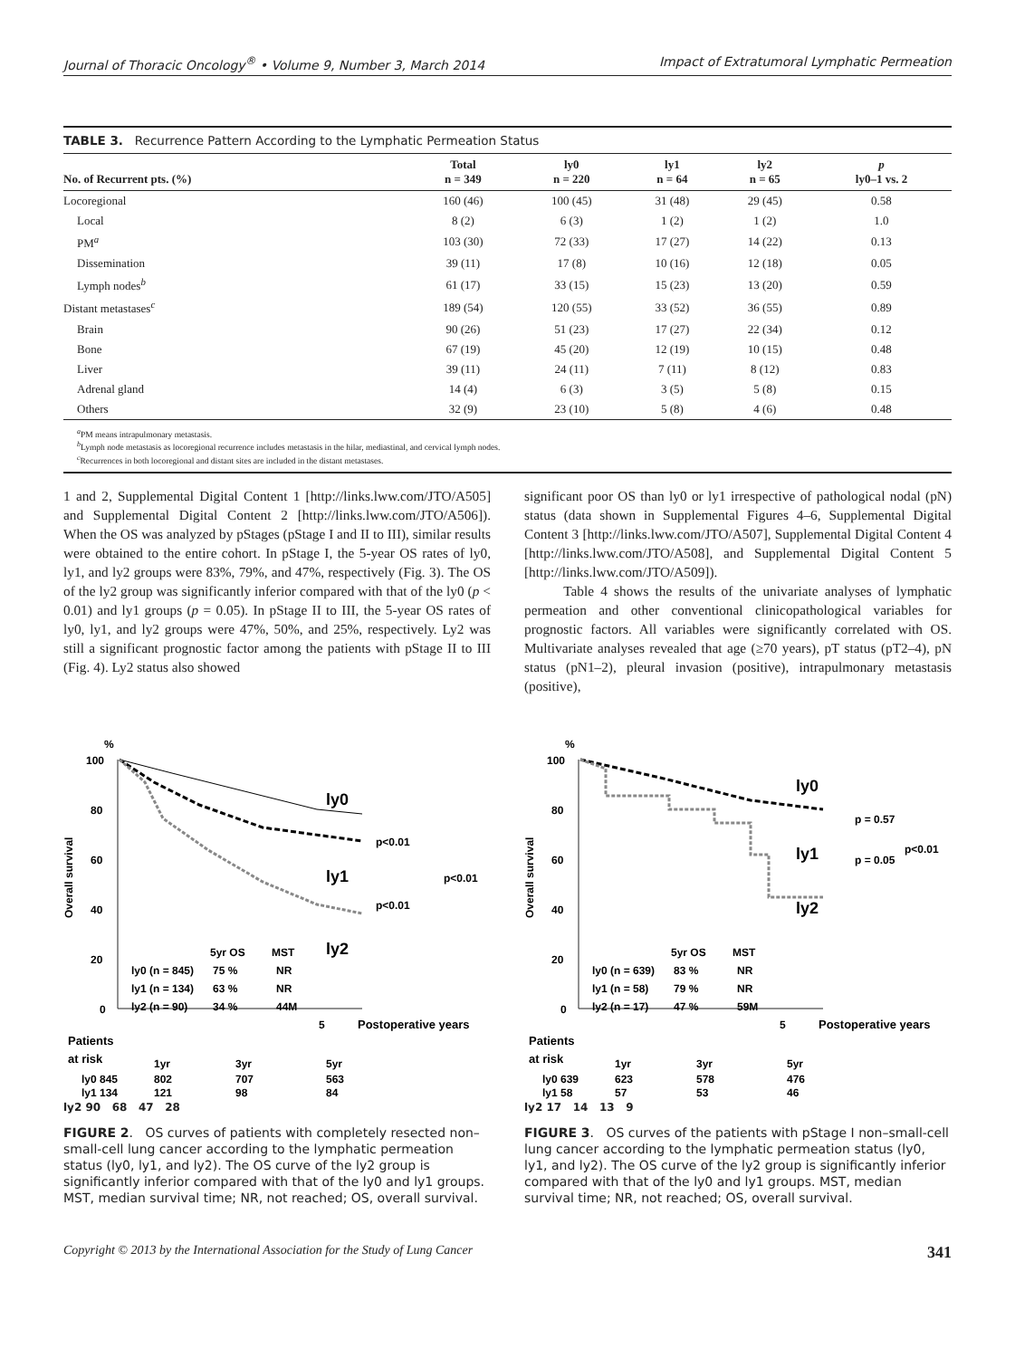Journal of Thoracic Oncology<sup>®</sup> • Volume 9, Number 3, March 2014 Impact of Extratumoral Lymphatic Permeation
TABLE 3. Recurrence Pattern According to the Lymphatic Permeation Status
| No. of Recurrent pts. (%) | Total n = 349 | ly0 n = 220 | ly1 n = 64 | ly2 n = 65 | p ly0–1 vs. 2 |
| --- | --- | --- | --- | --- | --- |
| Locoregional | 160 (46) | 100 (45) | 31 (48) | 29 (45) | 0.58 |
| Local | 8 (2) | 6 (3) | 1 (2) | 1 (2) | 1.0 |
| PM<sup>a</sup> | 103 (30) | 72 (33) | 17 (27) | 14 (22) | 0.13 |
| Dissemination | 39 (11) | 17 (8) | 10 (16) | 12 (18) | 0.05 |
| Lymph nodes<sup>b</sup> | 61 (17) | 33 (15) | 15 (23) | 13 (20) | 0.59 |
| Distant metastases<sup>c</sup> | 189 (54) | 120 (55) | 33 (52) | 36 (55) | 0.89 |
| Brain | 90 (26) | 51 (23) | 17 (27) | 22 (34) | 0.12 |
| Bone | 67 (19) | 45 (20) | 12 (19) | 10 (15) | 0.48 |
| Liver | 39 (11) | 24 (11) | 7 (11) | 8 (12) | 0.83 |
| Adrenal gland | 14 (4) | 6 (3) | 3 (5) | 5 (8) | 0.15 |
| Others | 32 (9) | 23 (10) | 5 (8) | 4 (6) | 0.48 |
<sup>a</sup> PM means intrapulmonary metastasis.
<sup>b</sup> Lymph node metastasis as locoregional recurrence includes metastasis in the hilar, mediastinal, and cervical lymph nodes.
<sup>c</sup> Recurrences in both locoregional and distant sites are included in the distant metastases.
1 and 2, Supplemental Digital Content 1 [http://links.lww.com/JTO/A505] and Supplemental Digital Content 2 [http://links.lww.com/JTO/A506]). When the OS was analyzed by pStages (pStage I and II to III), similar results were obtained to the entire cohort. In pStage I, the 5-year OS rates of ly0, ly1, and ly2 groups were 83%, 79%, and 47%, respectively (Fig. 3). The OS of the ly2 group was significantly inferior compared with that of the ly0 (p < 0.01) and ly1 groups (p = 0.05). In pStage II to III, the 5-year OS rates of ly0, ly1, and ly2 groups were 47%, 50%, and 25%, respectively. Ly2 was still a significant prognostic factor among the patients with pStage II to III (Fig. 4). Ly2 status also showed
significant poor OS than ly0 or ly1 irrespective of pathological nodal (pN) status (data shown in Supplemental Figures 4–6, Supplemental Digital Content 3 [http://links.lww.com/JTO/A507], Supplemental Digital Content 4 [http://links.lww.com/JTO/A508], and Supplemental Digital Content 5 [http://links.lww.com/JTO/A509]).
Table 4 shows the results of the univariate analyses of lymphatic permeation and other conventional clinicopathological variables for prognostic factors. All variables were significantly correlated with OS. Multivariate analyses revealed that age (≥70 years), pT status (pT2–4), pN status (pN1–2), pleural invasion (positive), intrapulmonary metastasis (positive),
%
100
80
60
40
20
0
Overall survival
ly0
ly1
ly2
p<0.01
p<0.01
p<0.01
5yr OS
MST
ly0 (n = 845)
75 %
NR
ly1 (n = 134)
63 %
NR
ly2 (n = 90)
34 %
44M
5
Postoperative years
Patients
at risk
1yr
3yr
5yr
ly0 845
802
707
563
ly1 134
121
98
84
ly2 90 68 47 28
FIGURE 2. OS curves of patients with completely resected non–small-cell lung cancer according to the lymphatic permeation status (ly0, ly1, and ly2). The OS curve of the ly2 group is significantly inferior compared with that of the ly0 and ly1 groups. MST, median survival time; NR, not reached; OS, overall survival.
%
100
80
60
40
20
0
Overall survival
ly0
ly1
ly2
p = 0.57
p = 0.05
p<0.01
5yr OS
MST
ly0 (n = 639)
83 %
NR
ly1 (n = 58)
79 %
NR
ly2 (n = 17)
47 %
59M
5
Postoperative years
Patients
at risk
1yr
3yr
5yr
ly0 639
623
578
476
ly1 58
57
53
46
ly2 17 14 13 9
FIGURE 3. OS curves of the patients with pStage I non–small-cell lung cancer according to the lymphatic permeation status (ly0, ly1, and ly2). The OS curve of the ly2 group is significantly inferior compared with that of the ly0 and ly1 groups. MST, median survival time; NR, not reached; OS, overall survival.
Copyright © 2013 by the International Association for the Study of Lung Cancer 341